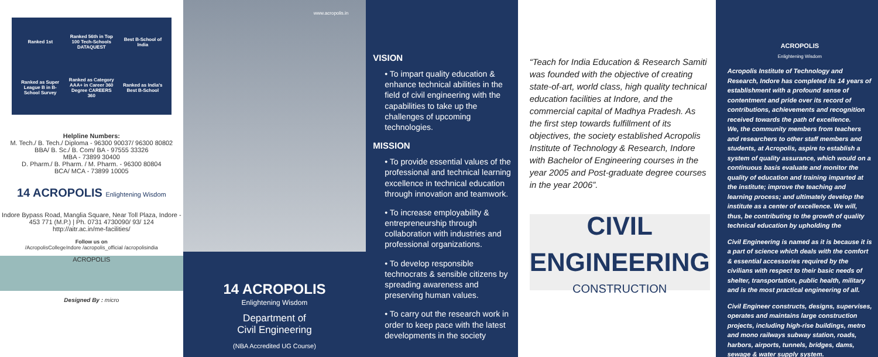Ranked 1st
Ranked 56th in Top 100 Tech-Schools DATAQUEST
Best B-School of India
Ranked as Super League B in B-School Survey
Ranked as Category AAA+ in Career 360 Degree CAREERS 360
Ranked as India's Best B-School
Helpline Numbers:
M. Tech./ B. Tech./ Diploma - 96300 90037/ 96300 80802
BBA/ B. Sc./ B. Com/ BA - 97555 33326
MBA - 73899 30400
D. Pharm./ B. Pharm. / M. Pharm. - 96300 80804
BCA/ MCA - 73899 10005
14 ACROPOLIS Enlightening Wisdom
Indore Bypass Road, Manglia Square, Near Toll Plaza, Indore - 453 771 (M.P.) | Ph. 0731 4730090/ 93/ 124
http://aitr.ac.in/me-facilities/
Follow us on
/AcropolisCollegeIndore /acropolis_official /acropolisindia
ACROPOLIS
Designed By : micro
www.acropolis.in
14 ACROPOLIS
Enlightening Wisdom
Department of
Civil Engineering
(NBA Accredited UG Course)
VISION
• To impart quality education & enhance technical abilities in the field of civil engineering with the capabilities to take up the challenges of upcoming technologies.
MISSION
• To provide essential values of the professional and technical learning excellence in technical education through innovation and teamwork.
• To increase employability & entrepreneurship through collaboration with industries and professional organizations.
• To develop responsible technocrats & sensible citizens by spreading awareness and preserving human values.
• To carry out the research work in order to keep pace with the latest developments in the society
“Teach for India Education & Research Samiti was founded with the objective of creating state-of-art, world class, high quality technical education facilities at Indore, and the commercial capital of Madhya Pradesh. As the first step towards fulfillment of its objectives, the society established Acropolis Institute of Technology & Research, Indore with Bachelor of Engineering courses in the year 2005 and Post-graduate degree courses in the year 2006”.
CIVIL
ENGINEERING
CONSTRUCTION
ACROPOLIS
Enlightening Wisdom
Acropolis Institute of Technology and Research, Indore has completed its 14 years of establishment with a profound sense of contentment and pride over its record of contributions, achievements and recognition received towards the path of excellence.
We, the community members from teachers and researchers to other staff members and students, at Acropolis, aspire to establish a system of quality assurance, which would on a continuous basis evaluate and monitor the quality of education and training imparted at the institute; improve the teaching and learning process; and ultimately develop the institute as a center of excellence. We will, thus, be contributing to the growth of quality technical education by upholding the
Civil Engineering is named as it is because it is a part of science which deals with the comfort & essential accessories required by the civilians with respect to their basic needs of shelter, transportation, public health, military and is the most practical engineering of all.
Civil Engineer constructs, designs, supervises, operates and maintains large construction projects, including high-rise buildings, metro and mono railways subway station, roads, harbors, airports, tunnels, bridges, dams, sewage & water supply system.